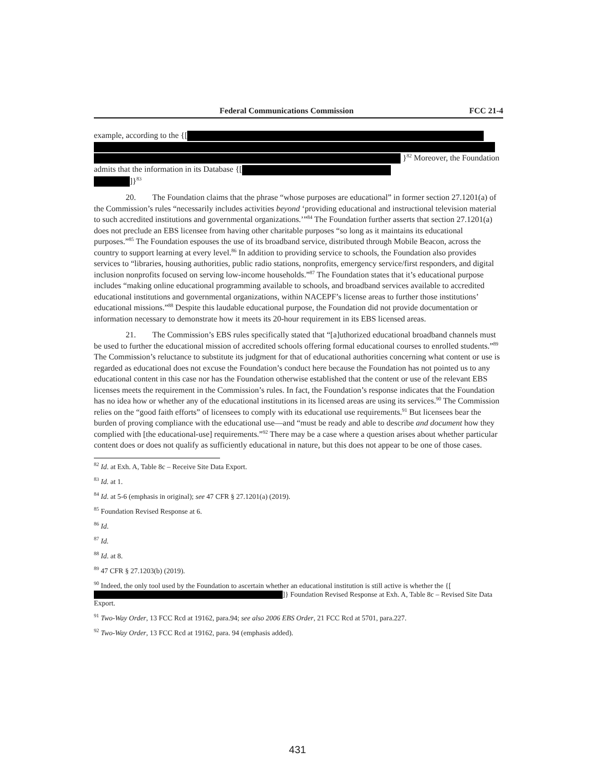Federal Communications Commission FCC 21-4
example, according to the {[
}<sup>82</sup> Moreover, the Foundation admits that the information in its Database {[
]}<sup>83</sup>
20. The Foundation claims that the phrase “whose purposes are educational” in former section 27.1201(a) of the Commission’s rules “necessarily includes activities beyond ‘providing educational and instructional television material to such accredited institutions and governmental organizations.’”<sup>84</sup> The Foundation further asserts that section 27.1201(a) does not preclude an EBS licensee from having other charitable purposes “so long as it maintains its educational purposes.”<sup>85</sup> The Foundation espouses the use of its broadband service, distributed through Mobile Beacon, across the country to support learning at every level.<sup>86</sup> In addition to providing service to schools, the Foundation also provides services to “libraries, housing authorities, public radio stations, nonprofits, emergency service/first responders, and digital inclusion nonprofits focused on serving low-income households.”<sup>87</sup> The Foundation states that it’s educational purpose includes “making online educational programming available to schools, and broadband services available to accredited educational institutions and governmental organizations, within NACEPF’s license areas to further those institutions’ educational missions.”<sup>88</sup> Despite this laudable educational purpose, the Foundation did not provide documentation or information necessary to demonstrate how it meets its 20-hour requirement in its EBS licensed areas.
21. The Commission’s EBS rules specifically stated that “[a]uthorized educational broadband channels must be used to further the educational mission of accredited schools offering formal educational courses to enrolled students.”<sup>89</sup> The Commission’s reluctance to substitute its judgment for that of educational authorities concerning what content or use is regarded as educational does not excuse the Foundation’s conduct here because the Foundation has not pointed us to any educational content in this case nor has the Foundation otherwise established that the content or use of the relevant EBS licenses meets the requirement in the Commission’s rules. In fact, the Foundation’s response indicates that the Foundation has no idea how or whether any of the educational institutions in its licensed areas are using its services.<sup>90</sup> The Commission relies on the “good faith efforts” of licensees to comply with its educational use requirements.<sup>91</sup> But licensees bear the burden of proving compliance with the educational use—and “must be ready and able to describe and document how they complied with [the educational-use] requirements.”<sup>92</sup> There may be a case where a question arises about whether particular content does or does not qualify as sufficiently educational in nature, but this does not appear to be one of those cases.
<sup>82</sup> Id. at Exh. A, Table 8c – Receive Site Data Export.
<sup>83</sup> Id. at 1.
<sup>84</sup> Id. at 5-6 (emphasis in original); see 47 CFR § 27.1201(a) (2019).
<sup>85</sup> Foundation Revised Response at 6.
<sup>86</sup> Id.
<sup>87</sup> Id.
<sup>88</sup> Id. at 8.
<sup>89</sup> 47 CFR § 27.1203(b) (2019).
<sup>90</sup> Indeed, the only tool used by the Foundation to ascertain whether an educational institution is still active is whether the {[ ]} Foundation Revised Response at Exh. A, Table 8c – Revised Site Data Export.
<sup>91</sup> Two-Way Order, 13 FCC Rcd at 19162, para.94; see also 2006 EBS Order, 21 FCC Rcd at 5701, para.227.
<sup>92</sup> Two-Way Order, 13 FCC Rcd at 19162, para. 94 (emphasis added).
431